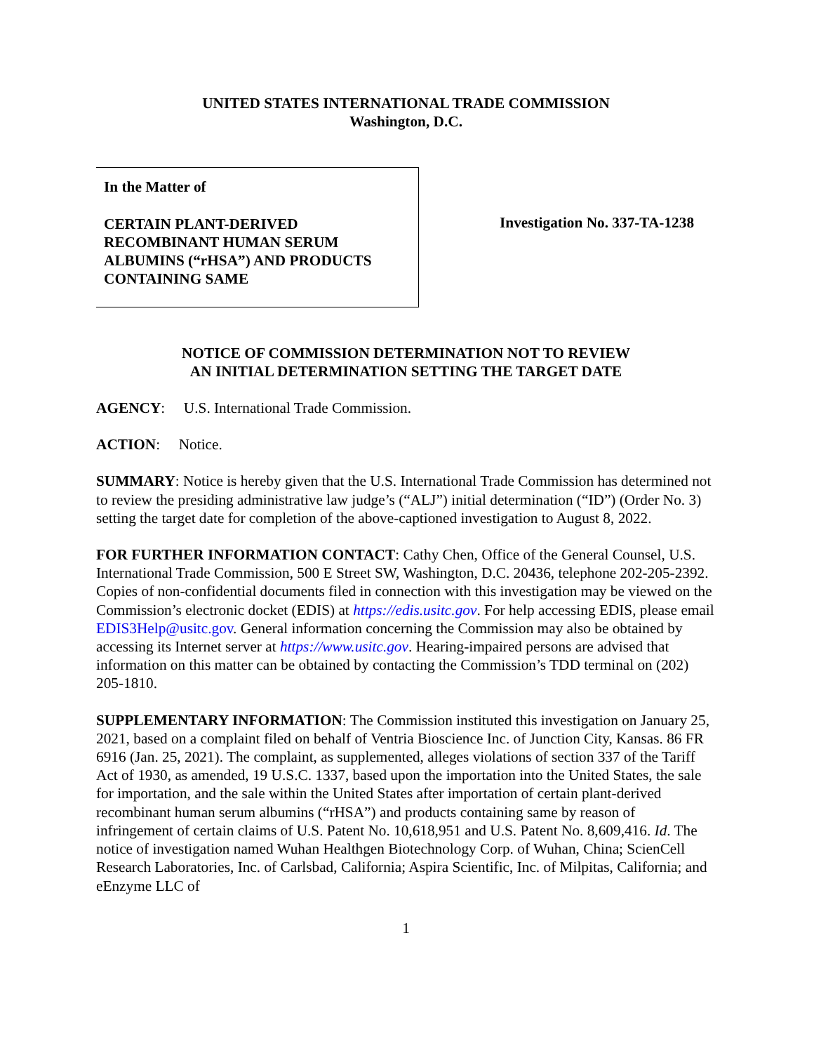UNITED STATES INTERNATIONAL TRADE COMMISSION
Washington, D.C.
In the Matter of
CERTAIN PLANT-DERIVED RECOMBINANT HUMAN SERUM ALBUMINS (“rHSA”) AND PRODUCTS CONTAINING SAME
Investigation No. 337-TA-1238
NOTICE OF COMMISSION DETERMINATION NOT TO REVIEW
AN INITIAL DETERMINATION SETTING THE TARGET DATE
AGENCY: U.S. International Trade Commission.
ACTION: Notice.
SUMMARY: Notice is hereby given that the U.S. International Trade Commission has determined not to review the presiding administrative law judge’s (“ALJ”) initial determination (“ID”) (Order No. 3) setting the target date for completion of the above-captioned investigation to August 8, 2022.
FOR FURTHER INFORMATION CONTACT: Cathy Chen, Office of the General Counsel, U.S. International Trade Commission, 500 E Street SW, Washington, D.C. 20436, telephone 202-205-2392. Copies of non-confidential documents filed in connection with this investigation may be viewed on the Commission’s electronic docket (EDIS) at https://edis.usitc.gov. For help accessing EDIS, please email EDIS3Help@usitc.gov. General information concerning the Commission may also be obtained by accessing its Internet server at https://www.usitc.gov. Hearing-impaired persons are advised that information on this matter can be obtained by contacting the Commission’s TDD terminal on (202) 205-1810.
SUPPLEMENTARY INFORMATION: The Commission instituted this investigation on January 25, 2021, based on a complaint filed on behalf of Ventria Bioscience Inc. of Junction City, Kansas. 86 FR 6916 (Jan. 25, 2021). The complaint, as supplemented, alleges violations of section 337 of the Tariff Act of 1930, as amended, 19 U.S.C. 1337, based upon the importation into the United States, the sale for importation, and the sale within the United States after importation of certain plant-derived recombinant human serum albumins (“rHSA”) and products containing same by reason of infringement of certain claims of U.S. Patent No. 10,618,951 and U.S. Patent No. 8,609,416. Id. The notice of investigation named Wuhan Healthgen Biotechnology Corp. of Wuhan, China; ScienCell Research Laboratories, Inc. of Carlsbad, California; Aspira Scientific, Inc. of Milpitas, California; and eEnzyme LLC of
1